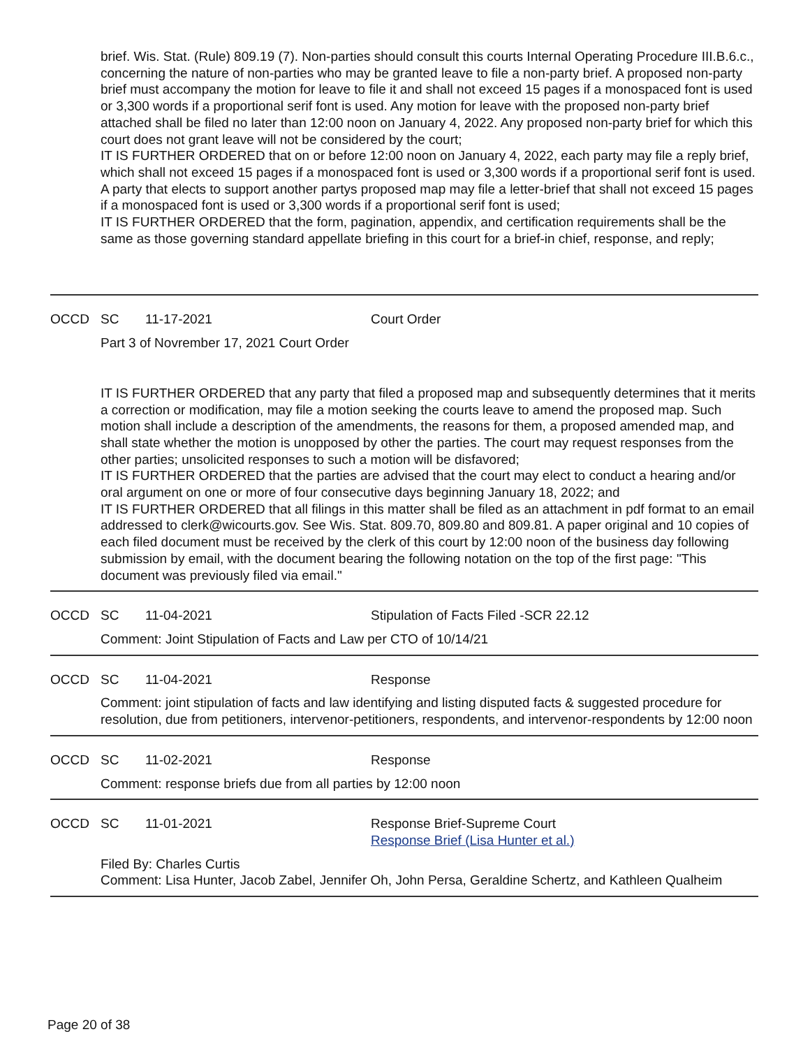brief. Wis. Stat. (Rule) 809.19 (7). Non-parties should consult this courts Internal Operating Procedure III.B.6.c., concerning the nature of non-parties who may be granted leave to file a non-party brief. A proposed non-party brief must accompany the motion for leave to file it and shall not exceed 15 pages if a monospaced font is used or 3,300 words if a proportional serif font is used. Any motion for leave with the proposed non-party brief attached shall be filed no later than 12:00 noon on January 4, 2022. Any proposed non-party brief for which this court does not grant leave will not be considered by the court;
IT IS FURTHER ORDERED that on or before 12:00 noon on January 4, 2022, each party may file a reply brief, which shall not exceed 15 pages if a monospaced font is used or 3,300 words if a proportional serif font is used. A party that elects to support another partys proposed map may file a letter-brief that shall not exceed 15 pages if a monospaced font is used or 3,300 words if a proportional serif font is used;
IT IS FURTHER ORDERED that the form, pagination, appendix, and certification requirements shall be the same as those governing standard appellate briefing in this court for a brief-in chief, response, and reply;
OCCD SC 11-17-2021 Court Order
Part 3 of Novrember 17, 2021 Court Order
IT IS FURTHER ORDERED that any party that filed a proposed map and subsequently determines that it merits a correction or modification, may file a motion seeking the courts leave to amend the proposed map. Such motion shall include a description of the amendments, the reasons for them, a proposed amended map, and shall state whether the motion is unopposed by other the parties. The court may request responses from the other parties; unsolicited responses to such a motion will be disfavored;
IT IS FURTHER ORDERED that the parties are advised that the court may elect to conduct a hearing and/or oral argument on one or more of four consecutive days beginning January 18, 2022; and
IT IS FURTHER ORDERED that all filings in this matter shall be filed as an attachment in pdf format to an email addressed to clerk@wicourts.gov. See Wis. Stat. 809.70, 809.80 and 809.81. A paper original and 10 copies of each filed document must be received by the clerk of this court by 12:00 noon of the business day following submission by email, with the document bearing the following notation on the top of the first page: "This document was previously filed via email."
OCCD SC 11-04-2021 Stipulation of Facts Filed -SCR 22.12
Comment: Joint Stipulation of Facts and Law per CTO of 10/14/21
OCCD SC 11-04-2021 Response
Comment: joint stipulation of facts and law identifying and listing disputed facts & suggested procedure for resolution, due from petitioners, intervenor-petitioners, respondents, and intervenor-respondents by 12:00 noon
OCCD SC 11-02-2021 Response
Comment: response briefs due from all parties by 12:00 noon
OCCD SC 11-01-2021 Response Brief-Supreme Court
Response Brief (Lisa Hunter et al.)
Filed By: Charles Curtis
Comment: Lisa Hunter, Jacob Zabel, Jennifer Oh, John Persa, Geraldine Schertz, and Kathleen Qualheim
Page 20 of 38